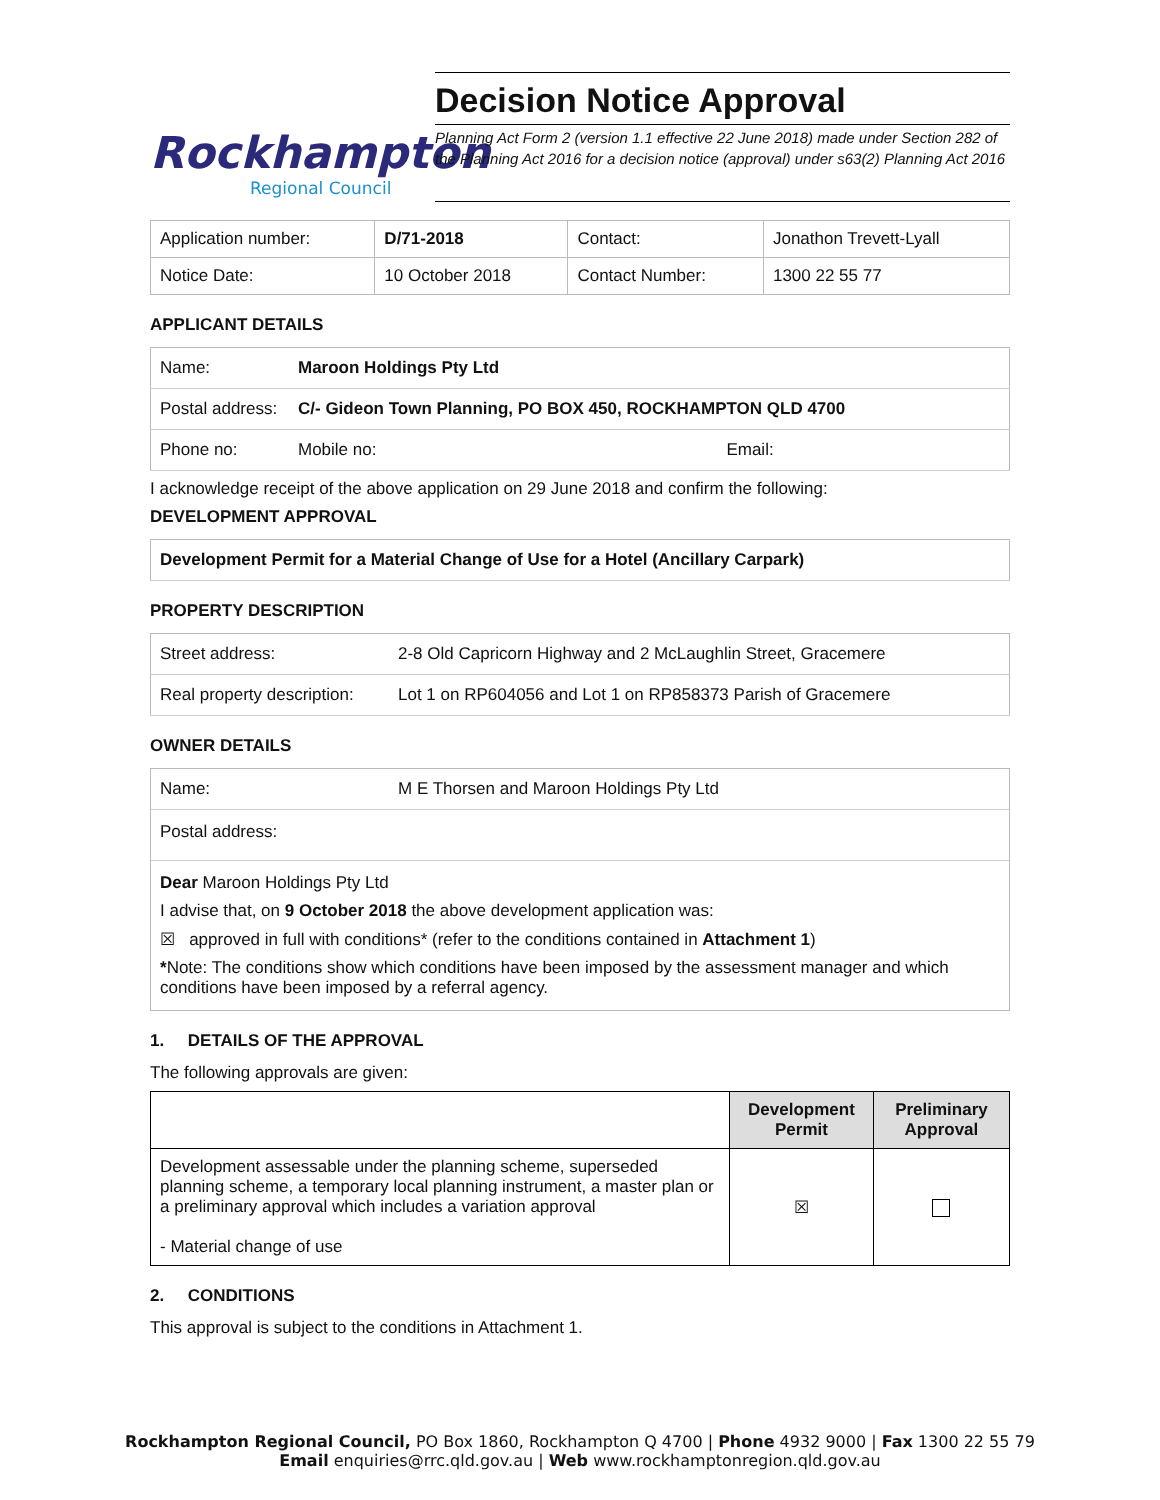Rockhampton
Regional Council
Decision Notice Approval
Planning Act Form 2 (version 1.1 effective 22 June 2018) made under Section 282 of the Planning Act 2016 for a decision notice (approval) under s63(2) Planning Act 2016
| Application number: | D/71-2018 | Contact: | Jonathon Trevett-Lyall |
| Notice Date: | 10 October 2018 | Contact Number: | 1300 22 55 77 |
APPLICANT DETAILS
| Name: | Maroon Holdings Pty Ltd | |
| Postal address: | C/- Gideon Town Planning, PO BOX 450, ROCKHAMPTON QLD 4700 | |
| Phone no: | Mobile no: | Email: |
I acknowledge receipt of the above application on 29 June 2018 and confirm the following:
DEVELOPMENT APPROVAL
| Development Permit for a Material Change of Use for a Hotel (Ancillary Carpark) |
PROPERTY DESCRIPTION
| Street address: | 2-8 Old Capricorn Highway and 2 McLaughlin Street, Gracemere |
| Real property description: | Lot 1 on RP604056 and Lot 1 on RP858373 Parish of Gracemere |
OWNER DETAILS
| Name: | M E Thorsen and Maroon Holdings Pty Ltd |
| Postal address: | |
Dear Maroon Holdings Pty Ltd
I advise that, on 9 October 2018 the above development application was:
☒ approved in full with conditions* (refer to the conditions contained in Attachment 1)
*Note: The conditions show which conditions have been imposed by the assessment manager and which conditions have been imposed by a referral agency.
1. DETAILS OF THE APPROVAL
The following approvals are given:
| | Development Permit | Preliminary Approval |
| --- | --- | --- |
| Development assessable under the planning scheme, superseded planning scheme, a temporary local planning instrument, a master plan or a preliminary approval which includes a variation approval - Material change of use | ☒ | |
2. CONDITIONS
This approval is subject to the conditions in Attachment 1.
Rockhampton Regional Council, PO Box 1860, Rockhampton Q 4700 | Phone 4932 9000 | Fax 1300 22 55 79
Email enquiries@rrc.qld.gov.au | Web www.rockhamptonregion.qld.gov.au